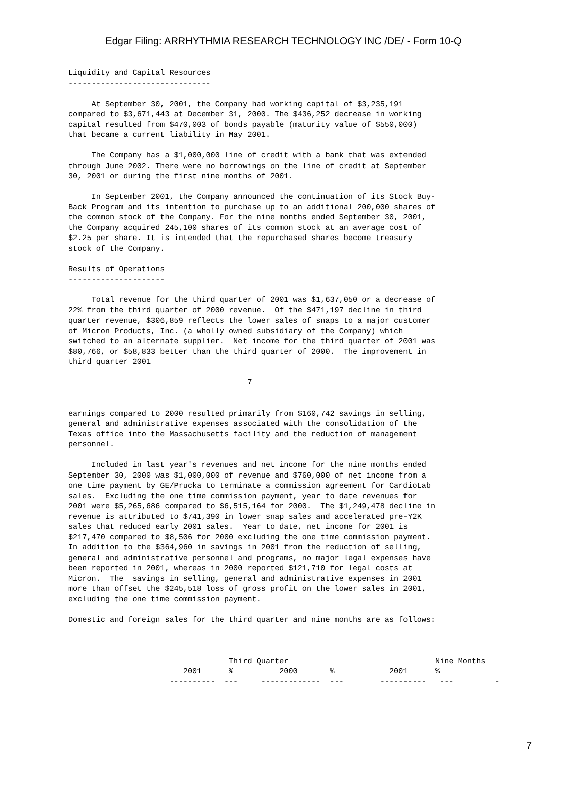Edgar Filing: ARRHYTHMIA RESEARCH TECHNOLOGY INC /DE/ - Form 10-Q
Liquidity and Capital Resources
-------------------------------

     At September 30, 2001, the Company had working capital of $3,235,191
compared to $3,671,443 at December 31, 2000. The $436,252 decrease in working
capital resulted from $470,003 of bonds payable (maturity value of $550,000)
that became a current liability in May 2001.

     The Company has a $1,000,000 line of credit with a bank that was extended
through June 2002. There were no borrowings on the line of credit at September
30, 2001 or during the first nine months of 2001.

     In September 2001, the Company announced the continuation of its Stock Buy-
Back Program and its intention to purchase up to an additional 200,000 shares of
the common stock of the Company. For the nine months ended September 30, 2001,
the Company acquired 245,100 shares of its common stock at an average cost of
$2.25 per share. It is intended that the repurchased shares become treasury
stock of the Company.

Results of Operations
---------------------

     Total revenue for the third quarter of 2001 was $1,637,050 or a decrease of
22% from the third quarter of 2000 revenue.  Of the $471,197 decline in third
quarter revenue, $306,859 reflects the lower sales of snaps to a major customer
of Micron Products, Inc. (a wholly owned subsidiary of the Company) which
switched to an alternate supplier.  Net income for the third quarter of 2001 was
$80,766, or $58,833 better than the third quarter of 2000.  The improvement in
third quarter 2001

                                       7


earnings compared to 2000 resulted primarily from $160,742 savings in selling,
general and administrative expenses associated with the consolidation of the
Texas office into the Massachusetts facility and the reduction of management
personnel.

     Included in last year's revenues and net income for the nine months ended
September 30, 2000 was $1,000,000 of revenue and $760,000 of net income from a
one time payment by GE/Prucka to terminate a commission agreement for CardioLab
sales.  Excluding the one time commission payment, year to date revenues for
2001 were $5,265,686 compared to $6,515,164 for 2000.  The $1,249,478 decline in
revenue is attributed to $741,390 in lower snap sales and accelerated pre-Y2K
sales that reduced early 2001 sales.  Year to date, net income for 2001 is
$217,470 compared to $8,506 for 2000 excluding the one time commission payment.
In addition to the $364,960 in savings in 2001 from the reduction of selling,
general and administrative personnel and programs, no major legal expenses have
been reported in 2001, whereas in 2000 reported $121,710 for legal costs at
Micron.  The  savings in selling, general and administrative expenses in 2001
more than offset the $245,518 loss of gross profit on the lower sales in 2001,
excluding the one time commission payment.

Domestic and foreign sales for the third quarter and nine months are as follows:



                                   Third Quarter                                Nine Months
                         2001      %          2000       %            2001      %
                      ----------  ---     -------------  ---        ----------   ---         -
7